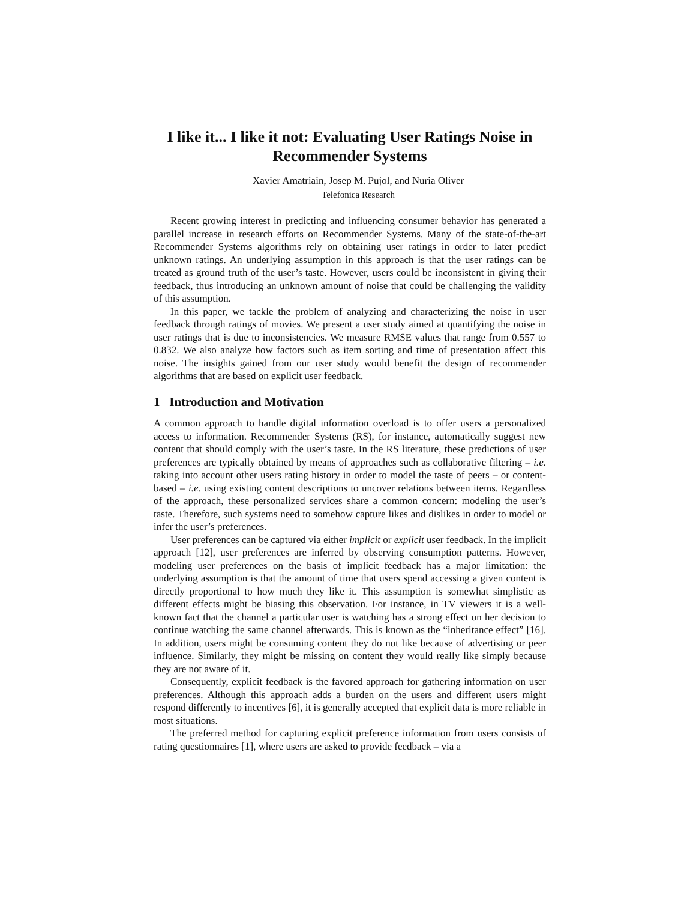I like it... I like it not: Evaluating User Ratings Noise in Recommender Systems
Xavier Amatriain, Josep M. Pujol, and Nuria Oliver
Telefonica Research
Recent growing interest in predicting and influencing consumer behavior has generated a parallel increase in research efforts on Recommender Systems. Many of the state-of-the-art Recommender Systems algorithms rely on obtaining user ratings in order to later predict unknown ratings. An underlying assumption in this approach is that the user ratings can be treated as ground truth of the user’s taste. However, users could be inconsistent in giving their feedback, thus introducing an unknown amount of noise that could be challenging the validity of this assumption.
In this paper, we tackle the problem of analyzing and characterizing the noise in user feedback through ratings of movies. We present a user study aimed at quantifying the noise in user ratings that is due to inconsistencies. We measure RMSE values that range from 0.557 to 0.832. We also analyze how factors such as item sorting and time of presentation affect this noise. The insights gained from our user study would benefit the design of recommender algorithms that are based on explicit user feedback.
1 Introduction and Motivation
A common approach to handle digital information overload is to offer users a personalized access to information. Recommender Systems (RS), for instance, automatically suggest new content that should comply with the user’s taste. In the RS literature, these predictions of user preferences are typically obtained by means of approaches such as collaborative filtering – i.e. taking into account other users rating history in order to model the taste of peers – or content-based – i.e. using existing content descriptions to uncover relations between items. Regardless of the approach, these personalized services share a common concern: modeling the user’s taste. Therefore, such systems need to somehow capture likes and dislikes in order to model or infer the user’s preferences.
User preferences can be captured via either implicit or explicit user feedback. In the implicit approach [12], user preferences are inferred by observing consumption patterns. However, modeling user preferences on the basis of implicit feedback has a major limitation: the underlying assumption is that the amount of time that users spend accessing a given content is directly proportional to how much they like it. This assumption is somewhat simplistic as different effects might be biasing this observation. For instance, in TV viewers it is a well-known fact that the channel a particular user is watching has a strong effect on her decision to continue watching the same channel afterwards. This is known as the “inheritance effect” [16]. In addition, users might be consuming content they do not like because of advertising or peer influence. Similarly, they might be missing on content they would really like simply because they are not aware of it.
Consequently, explicit feedback is the favored approach for gathering information on user preferences. Although this approach adds a burden on the users and different users might respond differently to incentives [6], it is generally accepted that explicit data is more reliable in most situations.
The preferred method for capturing explicit preference information from users consists of rating questionnaires [1], where users are asked to provide feedback – via a